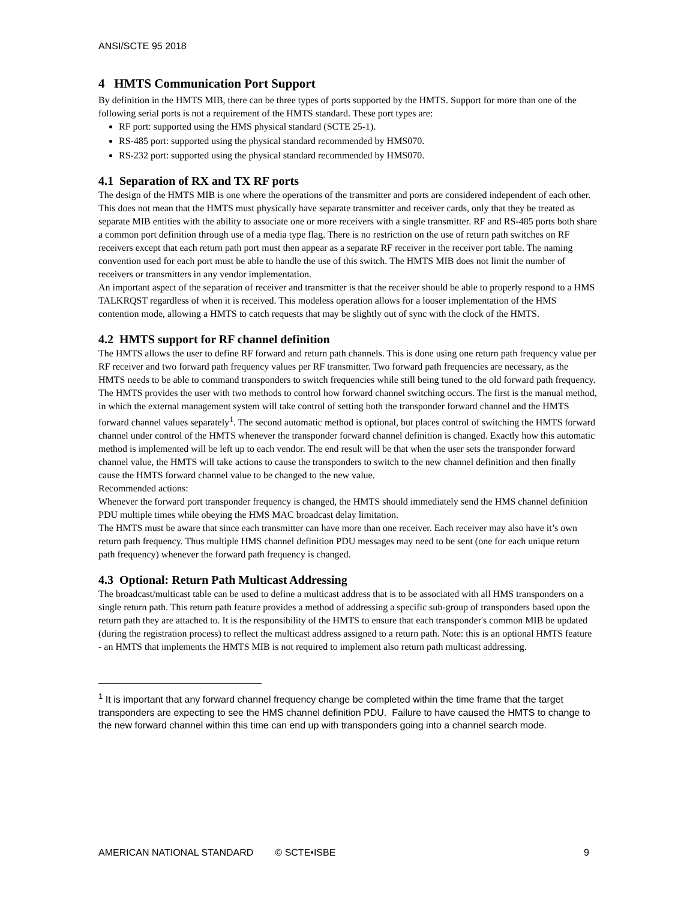ANSI/SCTE 95 2018
4 HMTS Communication Port Support
By definition in the HMTS MIB, there can be three types of ports supported by the HMTS. Support for more than one of the following serial ports is not a requirement of the HMTS standard. These port types are:
RF port: supported using the HMS physical standard (SCTE 25-1).
RS-485 port: supported using the physical standard recommended by HMS070.
RS-232 port: supported using the physical standard recommended by HMS070.
4.1 Separation of RX and TX RF ports
The design of the HMTS MIB is one where the operations of the transmitter and ports are considered independent of each other. This does not mean that the HMTS must physically have separate transmitter and receiver cards, only that they be treated as separate MIB entities with the ability to associate one or more receivers with a single transmitter. RF and RS-485 ports both share a common port definition through use of a media type flag. There is no restriction on the use of return path switches on RF receivers except that each return path port must then appear as a separate RF receiver in the receiver port table. The naming convention used for each port must be able to handle the use of this switch. The HMTS MIB does not limit the number of receivers or transmitters in any vendor implementation.
An important aspect of the separation of receiver and transmitter is that the receiver should be able to properly respond to a HMS TALKRQST regardless of when it is received. This modeless operation allows for a looser implementation of the HMS contention mode, allowing a HMTS to catch requests that may be slightly out of sync with the clock of the HMTS.
4.2 HMTS support for RF channel definition
The HMTS allows the user to define RF forward and return path channels. This is done using one return path frequency value per RF receiver and two forward path frequency values per RF transmitter. Two forward path frequencies are necessary, as the HMTS needs to be able to command transponders to switch frequencies while still being tuned to the old forward path frequency. The HMTS provides the user with two methods to control how forward channel switching occurs. The first is the manual method, in which the external management system will take control of setting both the transponder forward channel and the HMTS forward channel values separately<sup>1</sup>. The second automatic method is optional, but places control of switching the HMTS forward channel under control of the HMTS whenever the transponder forward channel definition is changed. Exactly how this automatic method is implemented will be left up to each vendor. The end result will be that when the user sets the transponder forward channel value, the HMTS will take actions to cause the transponders to switch to the new channel definition and then finally cause the HMTS forward channel value to be changed to the new value.
Recommended actions:
Whenever the forward port transponder frequency is changed, the HMTS should immediately send the HMS channel definition PDU multiple times while obeying the HMS MAC broadcast delay limitation.
The HMTS must be aware that since each transmitter can have more than one receiver. Each receiver may also have it’s own return path frequency. Thus multiple HMS channel definition PDU messages may need to be sent (one for each unique return path frequency) whenever the forward path frequency is changed.
4.3 Optional: Return Path Multicast Addressing
The broadcast/multicast table can be used to define a multicast address that is to be associated with all HMS transponders on a single return path. This return path feature provides a method of addressing a specific sub-group of transponders based upon the return path they are attached to. It is the responsibility of the HMTS to ensure that each transponder's common MIB be updated (during the registration process) to reflect the multicast address assigned to a return path. Note: this is an optional HMTS feature - an HMTS that implements the HMTS MIB is not required to implement also return path multicast addressing.
<sup>1</sup> It is important that any forward channel frequency change be completed within the time frame that the target transponders are expecting to see the HMS channel definition PDU. Failure to have caused the HMTS to change to the new forward channel within this time can end up with transponders going into a channel search mode.
AMERICAN NATIONAL STANDARD © SCTE•ISBE 9